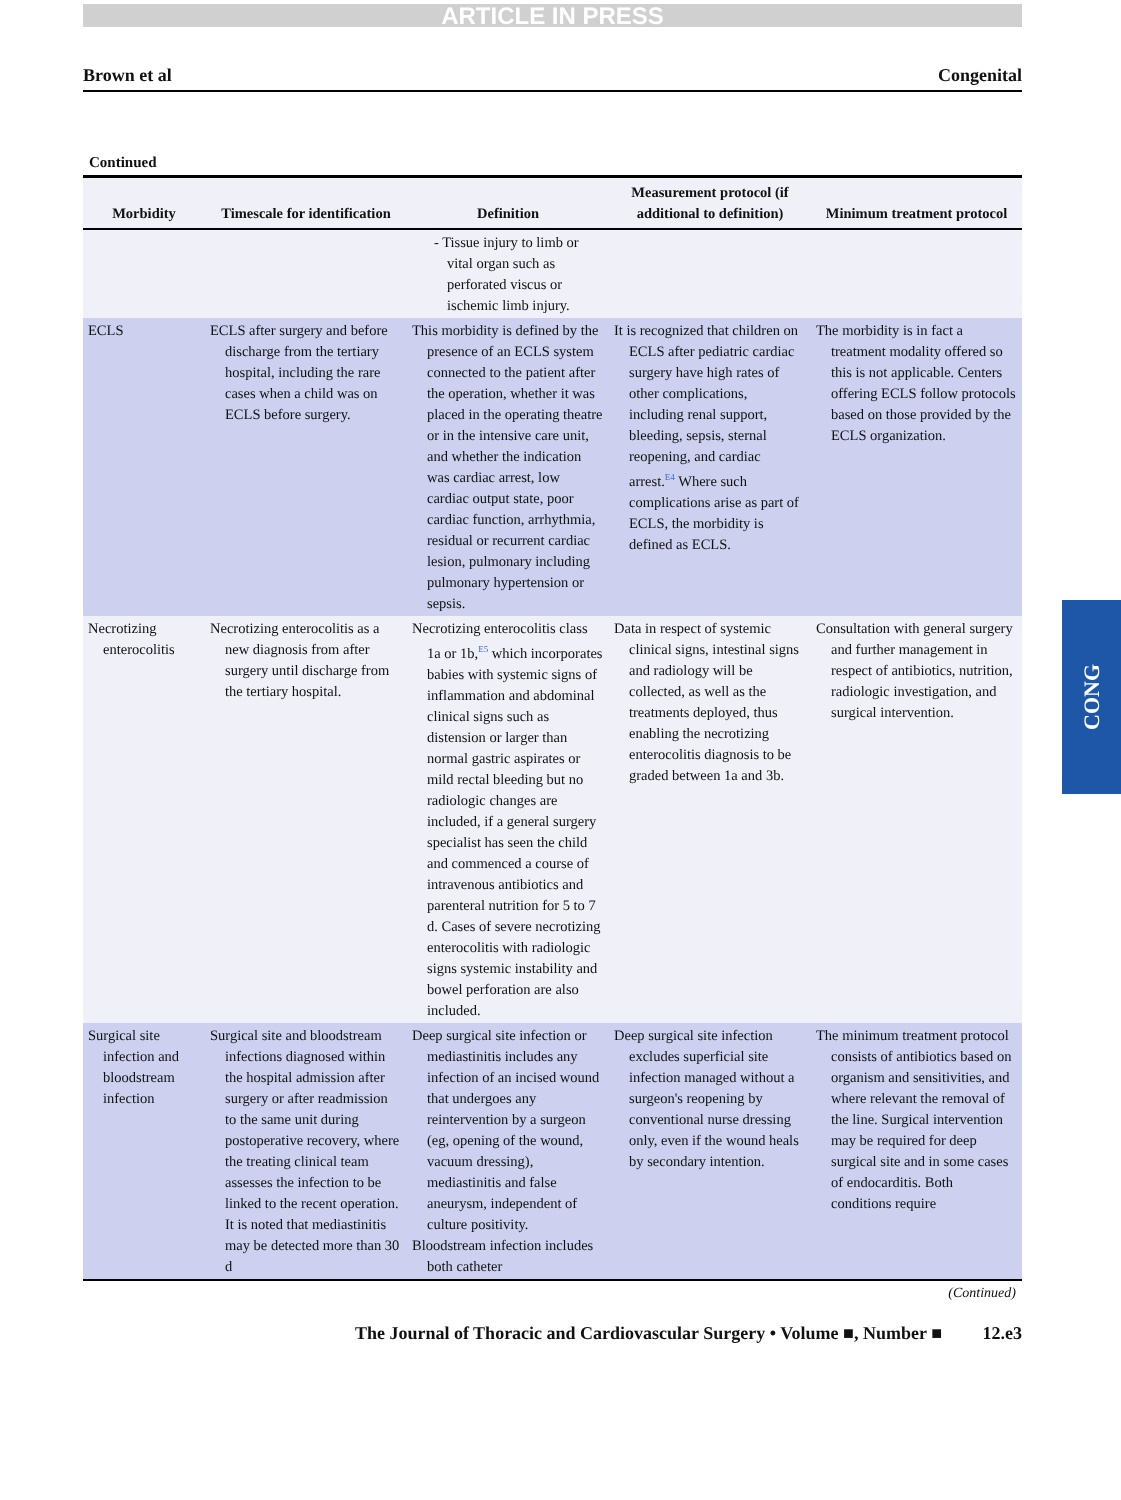ARTICLE IN PRESS
Brown et al Congenital
Continued
| Morbidity | Timescale for identification | Definition | Measurement protocol (if additional to definition) | Minimum treatment protocol |
| --- | --- | --- | --- | --- |
| | | - Tissue injury to limb or vital organ such as perforated viscus or ischemic limb injury. | | |
| ECLS | ECLS after surgery and before discharge from the tertiary hospital, including the rare cases when a child was on ECLS before surgery. | This morbidity is defined by the presence of an ECLS system connected to the patient after the operation, whether it was placed in the operating theatre or in the intensive care unit, and whether the indication was cardiac arrest, low cardiac output state, poor cardiac function, arrhythmia, residual or recurrent cardiac lesion, pulmonary including pulmonary hypertension or sepsis. | It is recognized that children on ECLS after pediatric cardiac surgery have high rates of other complications, including renal support, bleeding, sepsis, sternal reopening, and cardiac arrest.<sup>E4</sup> Where such complications arise as part of ECLS, the morbidity is defined as ECLS. | The morbidity is in fact a treatment modality offered so this is not applicable. Centers offering ECLS follow protocols based on those provided by the ECLS organization. |
| Necrotizing enterocolitis | Necrotizing enterocolitis as a new diagnosis from after surgery until discharge from the tertiary hospital. | Necrotizing enterocolitis class 1a or 1b,<sup>E5</sup> which incorporates babies with systemic signs of inflammation and abdominal clinical signs such as distension or larger than normal gastric aspirates or mild rectal bleeding but no radiologic changes are included, if a general surgery specialist has seen the child and commenced a course of intravenous antibiotics and parenteral nutrition for 5 to 7 d. Cases of severe necrotizing enterocolitis with radiologic signs systemic instability and bowel perforation are also included. | Data in respect of systemic clinical signs, intestinal signs and radiology will be collected, as well as the treatments deployed, thus enabling the necrotizing enterocolitis diagnosis to be graded between 1a and 3b. | Consultation with general surgery and further management in respect of antibiotics, nutrition, radiologic investigation, and surgical intervention. |
| Surgical site infection and bloodstream infection | Surgical site and bloodstream infections diagnosed within the hospital admission after surgery or after readmission to the same unit during postoperative recovery, where the treating clinical team assesses the infection to be linked to the recent operation. It is noted that mediastinitis may be detected more than 30 d | Deep surgical site infection or mediastinitis includes any infection of an incised wound that undergoes any reintervention by a surgeon (eg, opening of the wound, vacuum dressing), mediastinitis and false aneurysm, independent of culture positivity. Bloodstream infection includes both catheter | Deep surgical site infection excludes superficial site infection managed without a surgeon's reopening by conventional nurse dressing only, even if the wound heals by secondary intention. | The minimum treatment protocol consists of antibiotics based on organism and sensitivities, and where relevant the removal of the line. Surgical intervention may be required for deep surgical site and in some cases of endocarditis. Both conditions require |
(Continued)
The Journal of Thoracic and Cardiovascular Surgery • Volume ■, Number ■ 12.e3
CONG